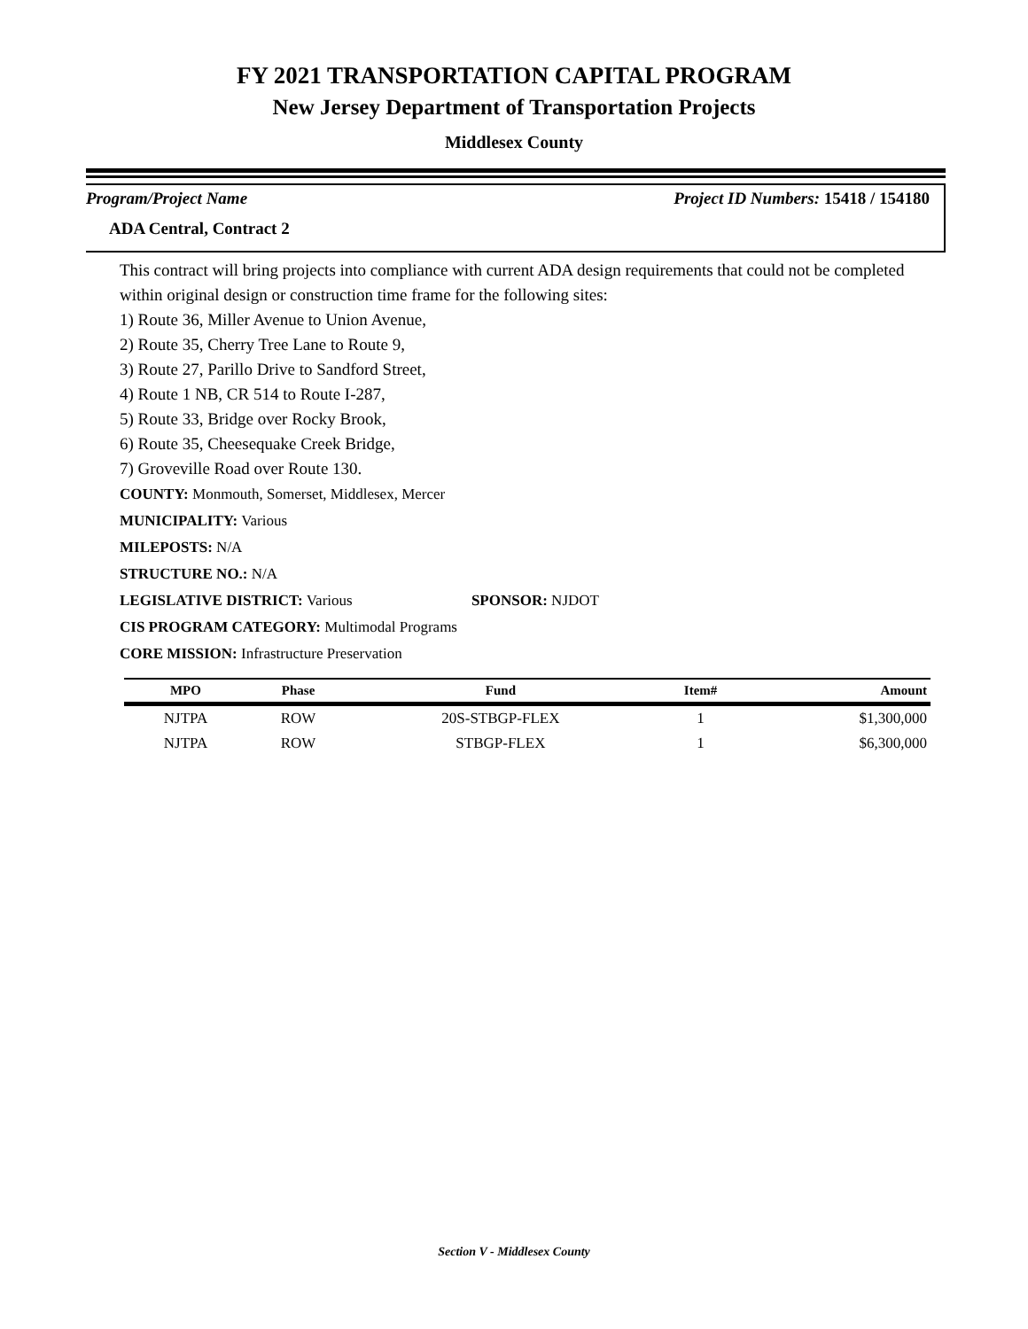FY 2021 TRANSPORTATION CAPITAL PROGRAM
New Jersey Department of Transportation Projects
Middlesex County
Program/Project Name Project ID Numbers: 15418 / 154180
ADA Central, Contract 2
This contract will bring projects into compliance with current ADA design requirements that could not be completed within original design or construction time frame for the following sites:
1) Route 36, Miller Avenue to Union Avenue,
2) Route 35, Cherry Tree Lane to Route 9,
3) Route 27, Parillo Drive to Sandford Street,
4) Route 1 NB, CR 514 to Route I-287,
5) Route 33, Bridge over Rocky Brook,
6) Route 35, Cheesequake Creek Bridge,
7) Groveville Road over Route 130.
COUNTY: Monmouth, Somerset, Middlesex, Mercer
MUNICIPALITY: Various
MILEPOSTS: N/A
STRUCTURE NO.: N/A
LEGISLATIVE DISTRICT: Various SPONSOR: NJDOT
CIS PROGRAM CATEGORY: Multimodal Programs
CORE MISSION: Infrastructure Preservation
| MPO | Phase | Fund | Item# | Amount |
| --- | --- | --- | --- | --- |
| NJTPA | ROW | 20S-STBGP-FLEX | 1 | $1,300,000 |
| NJTPA | ROW | STBGP-FLEX | 1 | $6,300,000 |
Section V - Middlesex County